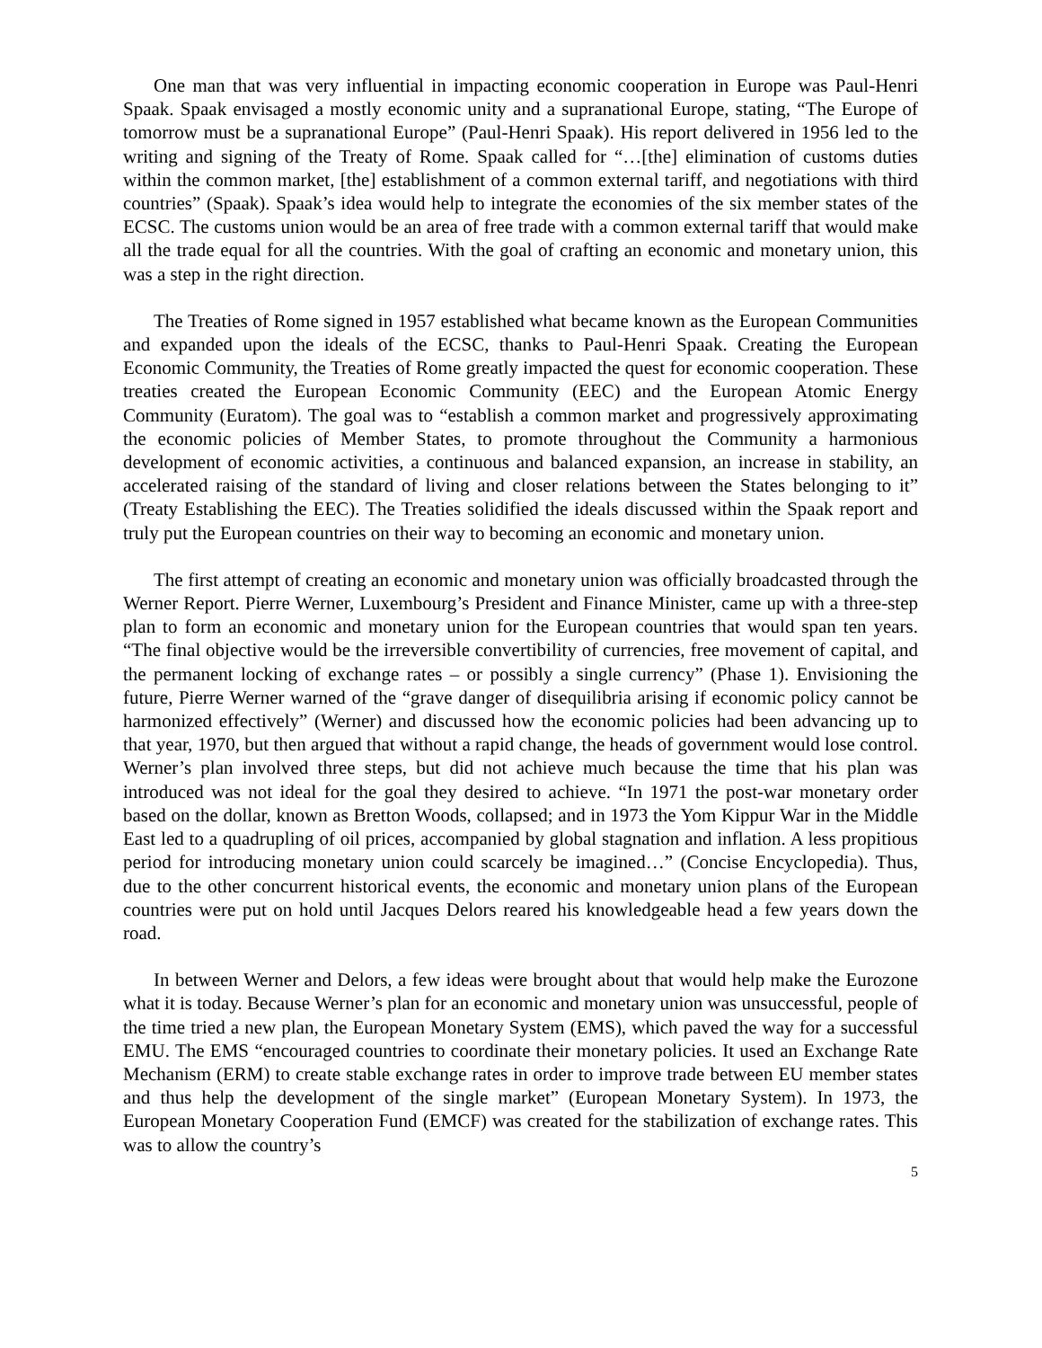One man that was very influential in impacting economic cooperation in Europe was Paul-Henri Spaak. Spaak envisaged a mostly economic unity and a supranational Europe, stating, “The Europe of tomorrow must be a supranational Europe” (Paul-Henri Spaak). His report delivered in 1956 led to the writing and signing of the Treaty of Rome. Spaak called for “…[the] elimination of customs duties within the common market, [the] establishment of a common external tariff, and negotiations with third countries” (Spaak). Spaak’s idea would help to integrate the economies of the six member states of the ECSC. The customs union would be an area of free trade with a common external tariff that would make all the trade equal for all the countries. With the goal of crafting an economic and monetary union, this was a step in the right direction.
The Treaties of Rome signed in 1957 established what became known as the European Communities and expanded upon the ideals of the ECSC, thanks to Paul-Henri Spaak. Creating the European Economic Community, the Treaties of Rome greatly impacted the quest for economic cooperation. These treaties created the European Economic Community (EEC) and the European Atomic Energy Community (Euratom). The goal was to “establish a common market and progressively approximating the economic policies of Member States, to promote throughout the Community a harmonious development of economic activities, a continuous and balanced expansion, an increase in stability, an accelerated raising of the standard of living and closer relations between the States belonging to it” (Treaty Establishing the EEC). The Treaties solidified the ideals discussed within the Spaak report and truly put the European countries on their way to becoming an economic and monetary union.
The first attempt of creating an economic and monetary union was officially broadcasted through the Werner Report. Pierre Werner, Luxembourg’s President and Finance Minister, came up with a three-step plan to form an economic and monetary union for the European countries that would span ten years. “The final objective would be the irreversible convertibility of currencies, free movement of capital, and the permanent locking of exchange rates – or possibly a single currency” (Phase 1). Envisioning the future, Pierre Werner warned of the “grave danger of disequilibria arising if economic policy cannot be harmonized effectively” (Werner) and discussed how the economic policies had been advancing up to that year, 1970, but then argued that without a rapid change, the heads of government would lose control. Werner’s plan involved three steps, but did not achieve much because the time that his plan was introduced was not ideal for the goal they desired to achieve. “In 1971 the post-war monetary order based on the dollar, known as Bretton Woods, collapsed; and in 1973 the Yom Kippur War in the Middle East led to a quadrupling of oil prices, accompanied by global stagnation and inflation. A less propitious period for introducing monetary union could scarcely be imagined…” (Concise Encyclopedia). Thus, due to the other concurrent historical events, the economic and monetary union plans of the European countries were put on hold until Jacques Delors reared his knowledgeable head a few years down the road.
In between Werner and Delors, a few ideas were brought about that would help make the Eurozone what it is today. Because Werner’s plan for an economic and monetary union was unsuccessful, people of the time tried a new plan, the European Monetary System (EMS), which paved the way for a successful EMU. The EMS “encouraged countries to coordinate their monetary policies. It used an Exchange Rate Mechanism (ERM) to create stable exchange rates in order to improve trade between EU member states and thus help the development of the single market” (European Monetary System). In 1973, the European Monetary Cooperation Fund (EMCF) was created for the stabilization of exchange rates. This was to allow the country’s
5